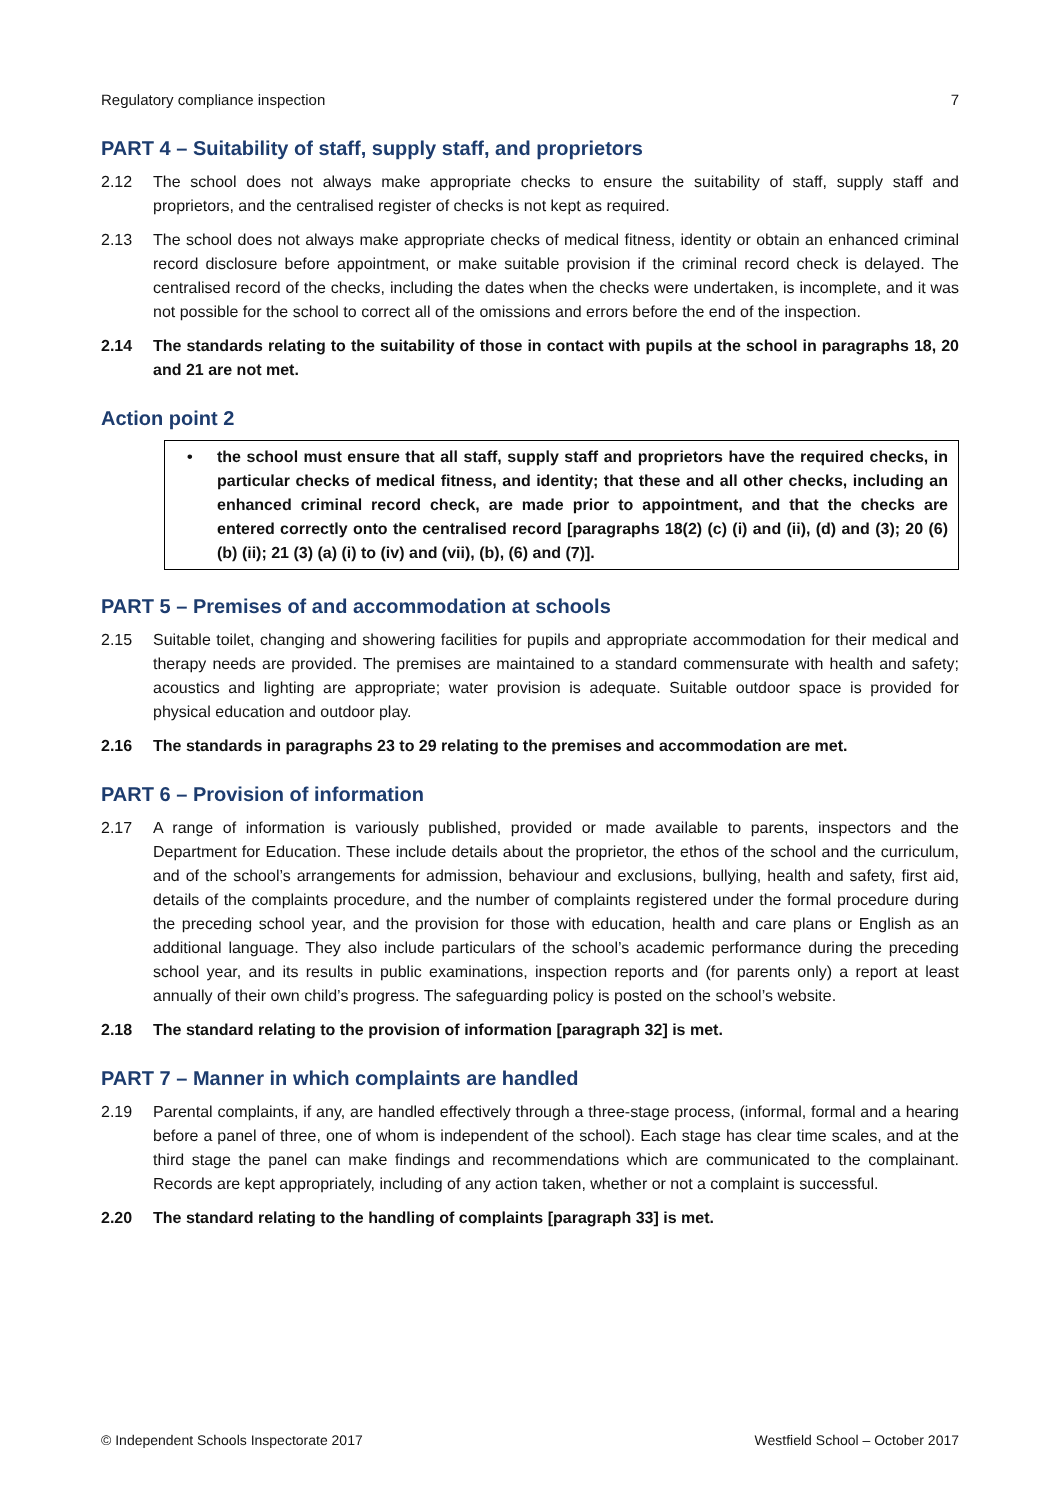Regulatory compliance inspection 7
PART 4 – Suitability of staff, supply staff, and proprietors
2.12 The school does not always make appropriate checks to ensure the suitability of staff, supply staff and proprietors, and the centralised register of checks is not kept as required.
2.13 The school does not always make appropriate checks of medical fitness, identity or obtain an enhanced criminal record disclosure before appointment, or make suitable provision if the criminal record check is delayed. The centralised record of the checks, including the dates when the checks were undertaken, is incomplete, and it was not possible for the school to correct all of the omissions and errors before the end of the inspection.
2.14 The standards relating to the suitability of those in contact with pupils at the school in paragraphs 18, 20 and 21 are not met.
Action point 2
• the school must ensure that all staff, supply staff and proprietors have the required checks, in particular checks of medical fitness, and identity; that these and all other checks, including an enhanced criminal record check, are made prior to appointment, and that the checks are entered correctly onto the centralised record [paragraphs 18(2) (c) (i) and (ii), (d) and (3); 20 (6) (b) (ii); 21 (3) (a) (i) to (iv) and (vii), (b), (6) and (7)].
PART 5 – Premises of and accommodation at schools
2.15 Suitable toilet, changing and showering facilities for pupils and appropriate accommodation for their medical and therapy needs are provided. The premises are maintained to a standard commensurate with health and safety; acoustics and lighting are appropriate; water provision is adequate. Suitable outdoor space is provided for physical education and outdoor play.
2.16 The standards in paragraphs 23 to 29 relating to the premises and accommodation are met.
PART 6 – Provision of information
2.17 A range of information is variously published, provided or made available to parents, inspectors and the Department for Education. These include details about the proprietor, the ethos of the school and the curriculum, and of the school’s arrangements for admission, behaviour and exclusions, bullying, health and safety, first aid, details of the complaints procedure, and the number of complaints registered under the formal procedure during the preceding school year, and the provision for those with education, health and care plans or English as an additional language. They also include particulars of the school’s academic performance during the preceding school year, and its results in public examinations, inspection reports and (for parents only) a report at least annually of their own child’s progress. The safeguarding policy is posted on the school’s website.
2.18 The standard relating to the provision of information [paragraph 32] is met.
PART 7 – Manner in which complaints are handled
2.19 Parental complaints, if any, are handled effectively through a three-stage process, (informal, formal and a hearing before a panel of three, one of whom is independent of the school). Each stage has clear time scales, and at the third stage the panel can make findings and recommendations which are communicated to the complainant. Records are kept appropriately, including of any action taken, whether or not a complaint is successful.
2.20 The standard relating to the handling of complaints [paragraph 33] is met.
© Independent Schools Inspectorate 2017 Westfield School – October 2017